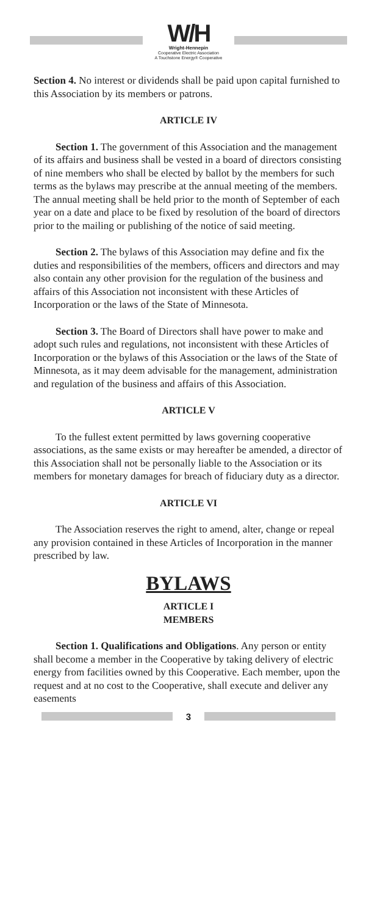W/H
Wright-Hennepin
Cooperative Electric Association
A Touchstone Energy® Cooperative
Section 4. No interest or dividends shall be paid upon capital furnished to this Association by its members or patrons.
ARTICLE IV
Section 1. The government of this Association and the management of its affairs and business shall be vested in a board of directors consisting of nine members who shall be elected by ballot by the members for such terms as the bylaws may prescribe at the annual meeting of the members. The annual meeting shall be held prior to the month of September of each year on a date and place to be fixed by resolution of the board of directors prior to the mailing or publishing of the notice of said meeting.
Section 2. The bylaws of this Association may define and fix the duties and responsibilities of the members, officers and directors and may also contain any other provision for the regulation of the business and affairs of this Association not inconsistent with these Articles of Incorporation or the laws of the State of Minnesota.
Section 3. The Board of Directors shall have power to make and adopt such rules and regulations, not inconsistent with these Articles of Incorporation or the bylaws of this Association or the laws of the State of Minnesota, as it may deem advisable for the management, administration and regulation of the business and affairs of this Association.
ARTICLE V
To the fullest extent permitted by laws governing cooperative associations, as the same exists or may hereafter be amended, a director of this Association shall not be personally liable to the Association or its members for monetary damages for breach of fiduciary duty as a director.
ARTICLE VI
The Association reserves the right to amend, alter, change or repeal any provision contained in these Articles of Incorporation in the manner prescribed by law.
BYLAWS
ARTICLE I
MEMBERS
Section 1. Qualifications and Obligations. Any person or entity shall become a member in the Cooperative by taking delivery of electric energy from facilities owned by this Cooperative. Each member, upon the request and at no cost to the Cooperative, shall execute and deliver any easements
3